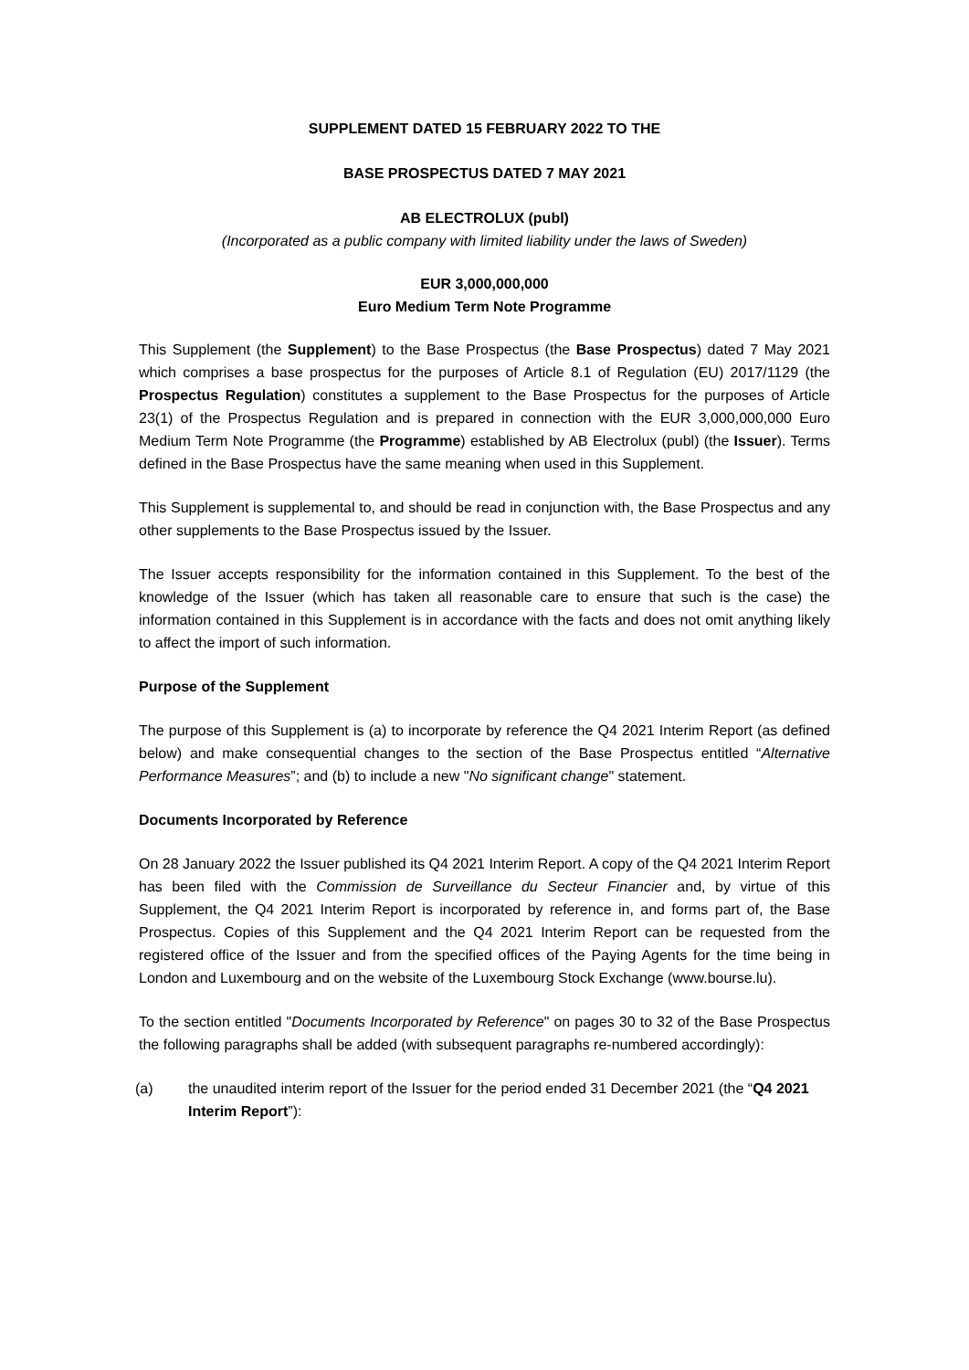SUPPLEMENT DATED 15 FEBRUARY 2022 TO THE
BASE PROSPECTUS DATED 7 MAY 2021
AB ELECTROLUX (publ)
(Incorporated as a public company with limited liability under the laws of Sweden)
EUR 3,000,000,000
Euro Medium Term Note Programme
This Supplement (the Supplement) to the Base Prospectus (the Base Prospectus) dated 7 May 2021 which comprises a base prospectus for the purposes of Article 8.1 of Regulation (EU) 2017/1129 (the Prospectus Regulation) constitutes a supplement to the Base Prospectus for the purposes of Article 23(1) of the Prospectus Regulation and is prepared in connection with the EUR 3,000,000,000 Euro Medium Term Note Programme (the Programme) established by AB Electrolux (publ) (the Issuer). Terms defined in the Base Prospectus have the same meaning when used in this Supplement.
This Supplement is supplemental to, and should be read in conjunction with, the Base Prospectus and any other supplements to the Base Prospectus issued by the Issuer.
The Issuer accepts responsibility for the information contained in this Supplement. To the best of the knowledge of the Issuer (which has taken all reasonable care to ensure that such is the case) the information contained in this Supplement is in accordance with the facts and does not omit anything likely to affect the import of such information.
Purpose of the Supplement
The purpose of this Supplement is (a) to incorporate by reference the Q4 2021 Interim Report (as defined below) and make consequential changes to the section of the Base Prospectus entitled “Alternative Performance Measures”; and (b) to include a new "No significant change" statement.
Documents Incorporated by Reference
On 28 January 2022 the Issuer published its Q4 2021 Interim Report. A copy of the Q4 2021 Interim Report has been filed with the Commission de Surveillance du Secteur Financier and, by virtue of this Supplement, the Q4 2021 Interim Report is incorporated by reference in, and forms part of, the Base Prospectus. Copies of this Supplement and the Q4 2021 Interim Report can be requested from the registered office of the Issuer and from the specified offices of the Paying Agents for the time being in London and Luxembourg and on the website of the Luxembourg Stock Exchange (www.bourse.lu).
To the section entitled "Documents Incorporated by Reference" on pages 30 to 32 of the Base Prospectus the following paragraphs shall be added (with subsequent paragraphs re-numbered accordingly):
(a) the unaudited interim report of the Issuer for the period ended 31 December 2021 (the “Q4 2021 Interim Report”):